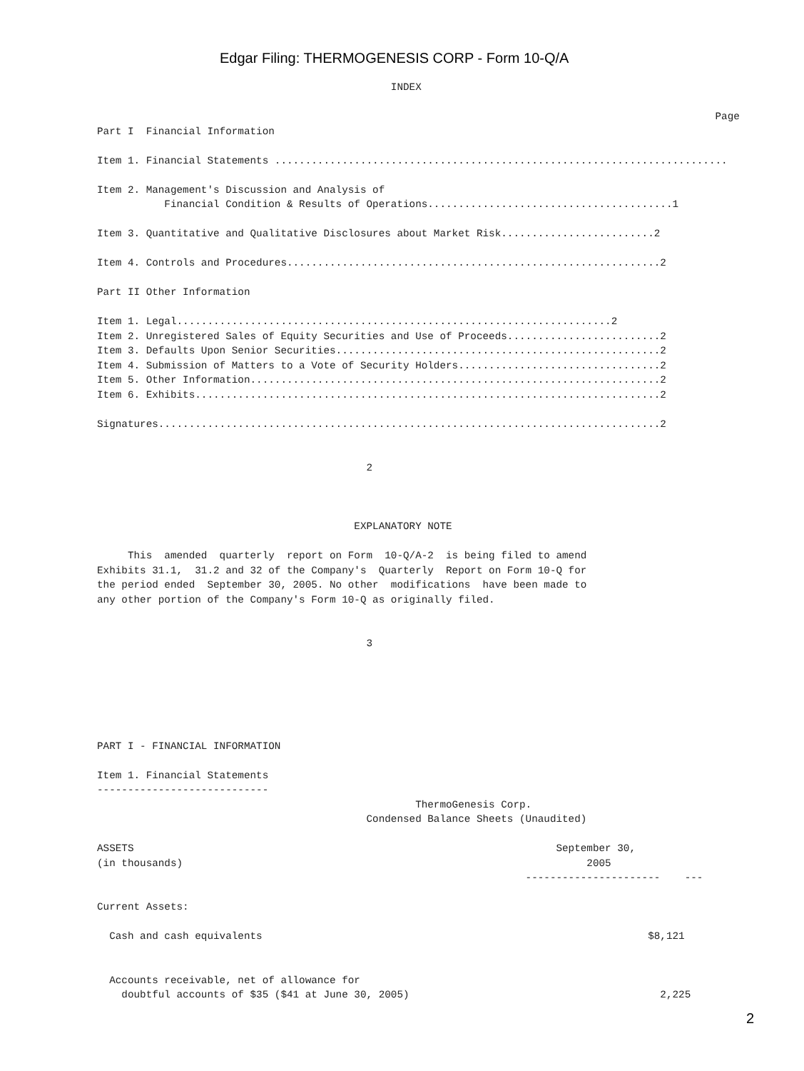Edgar Filing: THERMOGENESIS CORP - Form 10-Q/A
                                                INDEX

                                                                                                     Page
Part I  Financial Information

Item 1. Financial Statements ..........................................................................

Item 2. Management's Discussion and Analysis of
           Financial Condition & Results of Operations........................................1

Item 3. Quantitative and Qualitative Disclosures about Market Risk.........................2

Item 4. Controls and Procedures.............................................................2

Part II Other Information

Item 1. Legal.......................................................................2
Item 2. Unregistered Sales of Equity Securities and Use of Proceeds.........................2
Item 3. Defaults Upon Senior Securities.....................................................2
Item 4. Submission of Matters to a Vote of Security Holders.................................2
Item 5. Other Information...................................................................2
Item 6. Exhibits............................................................................2

Signatures..................................................................................2


                                            2



                                          EXPLANATORY NOTE

     This  amended  quarterly  report on Form  10-Q/A-2  is being filed to amend
Exhibits 31.1,  31.2 and 32 of the Company's  Quarterly  Report on Form 10-Q for
the period ended  September 30, 2005. No other  modifications  have been made to
any other portion of the Company's Form 10-Q as originally filed.


                                            3






PART I - FINANCIAL INFORMATION

Item 1. Financial Statements
----------------------------
                                                    ThermoGenesis Corp.
                                            Condensed Balance Sheets (Unaudited)

ASSETS                                                                     September 30,
(in thousands)                                                                  2005
                                                                      ----------------------    ---

Current Assets:

  Cash and cash equivalents                                                               $8,121


  Accounts receivable, net of allowance for
    doubtful accounts of $35 ($41 at June 30, 2005)                                         2,225
2